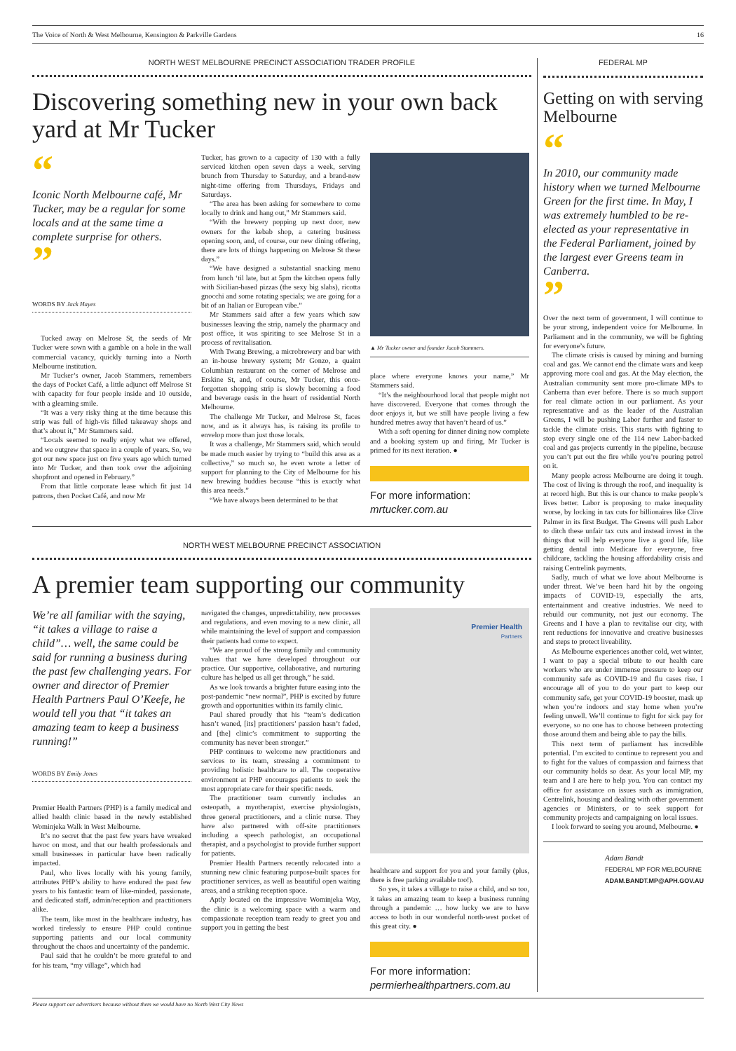The Voice of North & West Melbourne, Kensington & Parkville Gardens 16
NORTH WEST MELBOURNE PRECINCT ASSOCIATION TRADER PROFILE
Discovering something new in your own back yard at Mr Tucker
“
Iconic North Melbourne café, Mr Tucker, may be a regular for some locals and at the same time a complete surprise for others.
”
WORDS BY Jack Hayes
Tucked away on Melrose St, the seeds of Mr Tucker were sown with a gamble on a hole in the wall commercial vacancy, quickly turning into a North Melbourne institution.
Mr Tucker’s owner, Jacob Stammers, remembers the days of Pocket Café, a little adjunct off Melrose St with capacity for four people inside and 10 outside, with a gleaming smile.
“It was a very risky thing at the time because this strip was full of high-vis filled takeaway shops and that’s about it,” Mr Stammers said.
“Locals seemed to really enjoy what we offered, and we outgrew that space in a couple of years. So, we got our new space just on five years ago which turned into Mr Tucker, and then took over the adjoining shopfront and opened in February.”
From that little corporate lease which fit just 14 patrons, then Pocket Café, and now Mr
Tucker, has grown to a capacity of 130 with a fully serviced kitchen open seven days a week, serving brunch from Thursday to Saturday, and a brand-new night-time offering from Thursdays, Fridays and Saturdays.
“The area has been asking for somewhere to come locally to drink and hang out,” Mr Stammers said.
“With the brewery popping up next door, new owners for the kebab shop, a catering business opening soon, and, of course, our new dining offering, there are lots of things happening on Melrose St these days.”
“We have designed a substantial snacking menu from lunch ‘til late, but at 5pm the kitchen opens fully with Sicilian-based pizzas (the sexy big slabs), ricotta gnocchi and some rotating specials; we are going for a bit of an Italian or European vibe.”
Mr Stammers said after a few years which saw businesses leaving the strip, namely the pharmacy and post office, it was spiriting to see Melrose St in a process of revitalisation.
With Twang Brewing, a microbrewery and bar with an in-house brewery system; Mr Gonzo, a quaint Columbian restaurant on the corner of Melrose and Erskine St, and, of course, Mr Tucker, this once-forgotten shopping strip is slowly becoming a food and beverage oasis in the heart of residential North Melbourne.
The challenge Mr Tucker, and Melrose St, faces now, and as it always has, is raising its profile to envelop more than just those locals.
It was a challenge, Mr Stammers said, which would be made much easier by trying to “build this area as a collective,” so much so, he even wrote a letter of support for planning to the City of Melbourne for his new brewing buddies because “this is exactly what this area needs.”
“We have always been determined to be that
▲ Mr Tucker owner and founder Jacob Stammers.
place where everyone knows your name,” Mr Stammers said.
“It’s the neighbourhood local that people might not have discovered. Everyone that comes through the door enjoys it, but we still have people living a few hundred metres away that haven’t heard of us.”
With a soft opening for dinner dining now complete and a booking system up and firing, Mr Tucker is primed for its next iteration. ●
For more information:
mrtucker.com.au
NORTH WEST MELBOURNE PRECINCT ASSOCIATION
A premier team supporting our community
We’re all familiar with the saying, “it takes a village to raise a child”… well, the same could be said for running a business during the past few challenging years. For owner and director of Premier Health Partners Paul O’Keefe, he would tell you that “it takes an amazing team to keep a business running!”
WORDS BY Emily Jones
Premier Health Partners (PHP) is a family medical and allied health clinic based in the newly established Wominjeka Walk in West Melbourne.
It’s no secret that the past few years have wreaked havoc on most, and that our health professionals and small businesses in particular have been radically impacted.
Paul, who lives locally with his young family, attributes PHP’s ability to have endured the past few years to his fantastic team of like-minded, passionate, and dedicated staff, admin/reception and practitioners alike.
The team, like most in the healthcare industry, has worked tirelessly to ensure PHP could continue supporting patients and our local community throughout the chaos and uncertainty of the pandemic.
Paul said that he couldn’t be more grateful to and for his team, “my village”, which had
navigated the changes, unpredictability, new processes and regulations, and even moving to a new clinic, all while maintaining the level of support and compassion their patients had come to expect.
“We are proud of the strong family and community values that we have developed throughout our practice. Our supportive, collaborative, and nurturing culture has helped us all get through,” he said.
As we look towards a brighter future easing into the post-pandemic “new normal”, PHP is excited by future growth and opportunities within its family clinic.
Paul shared proudly that his “team’s dedication hasn’t waned, [its] practitioners’ passion hasn’t faded, and [the] clinic’s commitment to supporting the community has never been stronger.”
PHP continues to welcome new practitioners and services to its team, stressing a commitment to providing holistic healthcare to all. The cooperative environment at PHP encourages patients to seek the most appropriate care for their specific needs.
The practitioner team currently includes an osteopath, a myotherapist, exercise physiologists, three general practitioners, and a clinic nurse. They have also partnered with off-site practitioners including a speech pathologist, an occupational therapist, and a psychologist to provide further support for patients.
Premier Health Partners recently relocated into a stunning new clinic featuring purpose-built spaces for practitioner services, as well as beautiful open waiting areas, and a striking reception space.
Aptly located on the impressive Wominjeka Way, the clinic is a welcoming space with a warm and compassionate reception team ready to greet you and support you in getting the best
Premier Health
Partners
healthcare and support for you and your family (plus, there is free parking available too!).
So yes, it takes a village to raise a child, and so too, it takes an amazing team to keep a business running through a pandemic … how lucky we are to have access to both in our wonderful north-west pocket of this great city. ●
For more information:
permierhealthpartners.com.au
FEDERAL MP
Getting on with serving Melbourne
“
In 2010, our community made history when we turned Melbourne Green for the first time. In May, I was extremely humbled to be re-elected as your representative in the Federal Parliament, joined by the largest ever Greens team in Canberra.
”
Over the next term of government, I will continue to be your strong, independent voice for Melbourne. In Parliament and in the community, we will be fighting for everyone’s future.
The climate crisis is caused by mining and burning coal and gas. We cannot end the climate wars and keep approving more coal and gas. At the May election, the Australian community sent more pro-climate MPs to Canberra than ever before. There is so much support for real climate action in our parliament. As your representative and as the leader of the Australian Greens, I will be pushing Labor further and faster to tackle the climate crisis. This starts with fighting to stop every single one of the 114 new Labor-backed coal and gas projects currently in the pipeline, because you can’t put out the fire while you’re pouring petrol on it.
Many people across Melbourne are doing it tough. The cost of living is through the roof, and inequality is at record high. But this is our chance to make people’s lives better. Labor is proposing to make inequality worse, by locking in tax cuts for billionaires like Clive Palmer in its first Budget. The Greens will push Labor to ditch these unfair tax cuts and instead invest in the things that will help everyone live a good life, like getting dental into Medicare for everyone, free childcare, tackling the housing affordability crisis and raising Centrelink payments.
Sadly, much of what we love about Melbourne is under threat. We’ve been hard hit by the ongoing impacts of COVID-19, especially the arts, entertainment and creative industries. We need to rebuild our community, not just our economy. The Greens and I have a plan to revitalise our city, with rent reductions for innovative and creative businesses and steps to protect liveability.
As Melbourne experiences another cold, wet winter, I want to pay a special tribute to our health care workers who are under immense pressure to keep our community safe as COVID-19 and flu cases rise. I encourage all of you to do your part to keep our community safe, get your COVID-19 booster, mask up when you’re indoors and stay home when you’re feeling unwell. We’ll continue to fight for sick pay for everyone, so no one has to choose between protecting those around them and being able to pay the bills.
This next term of parliament has incredible potential. I’m excited to continue to represent you and to fight for the values of compassion and fairness that our community holds so dear. As your local MP, my team and I are here to help you. You can contact my office for assistance on issues such as immigration, Centrelink, housing and dealing with other government agencies or Ministers, or to seek support for community projects and campaigning on local issues.
I look forward to seeing you around, Melbourne. ●
Adam Bandt
FEDERAL MP FOR MELBOURNE
ADAM.BANDT.MP@APH.GOV.AU
Please support our advertisers because without them we would have no North West City News